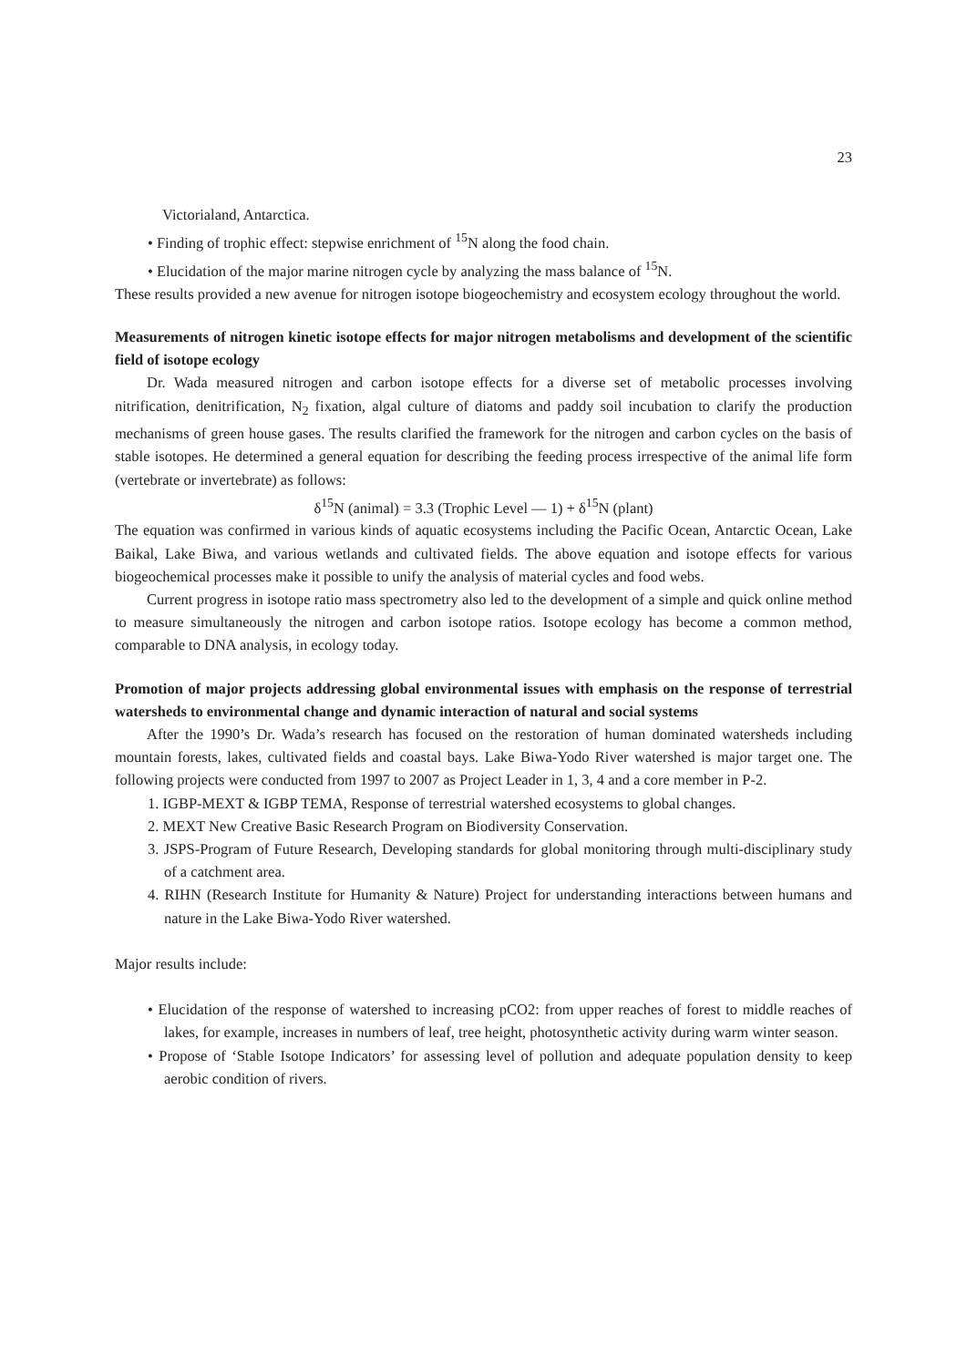23
Victorialand, Antarctica.
• Finding of trophic effect: stepwise enrichment of <sup>15</sup>N along the food chain.
• Elucidation of the major marine nitrogen cycle by analyzing the mass balance of <sup>15</sup>N.
These results provided a new avenue for nitrogen isotope biogeochemistry and ecosystem ecology throughout the world.
Measurements of nitrogen kinetic isotope effects for major nitrogen metabolisms and development of the scientific field of isotope ecology
Dr. Wada measured nitrogen and carbon isotope effects for a diverse set of metabolic processes involving nitrification, denitrification, N<sub>2</sub> fixation, algal culture of diatoms and paddy soil incubation to clarify the production mechanisms of green house gases. The results clarified the framework for the nitrogen and carbon cycles on the basis of stable isotopes. He determined a general equation for describing the feeding process irrespective of the animal life form (vertebrate or invertebrate) as follows:
δ<sup>15</sup>N (animal) = 3.3 (Trophic Level — 1) + δ<sup>15</sup>N (plant)
The equation was confirmed in various kinds of aquatic ecosystems including the Pacific Ocean, Antarctic Ocean, Lake Baikal, Lake Biwa, and various wetlands and cultivated fields. The above equation and isotope effects for various biogeochemical processes make it possible to unify the analysis of material cycles and food webs.
Current progress in isotope ratio mass spectrometry also led to the development of a simple and quick online method to measure simultaneously the nitrogen and carbon isotope ratios. Isotope ecology has become a common method, comparable to DNA analysis, in ecology today.
Promotion of major projects addressing global environmental issues with emphasis on the response of terrestrial watersheds to environmental change and dynamic interaction of natural and social systems
After the 1990’s Dr. Wada’s research has focused on the restoration of human dominated watersheds including mountain forests, lakes, cultivated fields and coastal bays. Lake Biwa-Yodo River watershed is major target one. The following projects were conducted from 1997 to 2007 as Project Leader in 1, 3, 4 and a core member in P-2.
1. IGBP-MEXT & IGBP TEMA, Response of terrestrial watershed ecosystems to global changes.
2. MEXT New Creative Basic Research Program on Biodiversity Conservation.
3. JSPS-Program of Future Research, Developing standards for global monitoring through multi-disciplinary study of a catchment area.
4. RIHN (Research Institute for Humanity & Nature) Project for understanding interactions between humans and nature in the Lake Biwa-Yodo River watershed.
Major results include:
• Elucidation of the response of watershed to increasing pCO2: from upper reaches of forest to middle reaches of lakes, for example, increases in numbers of leaf, tree height, photosynthetic activity during warm winter season.
• Propose of ‘Stable Isotope Indicators’ for assessing level of pollution and adequate population density to keep aerobic condition of rivers.